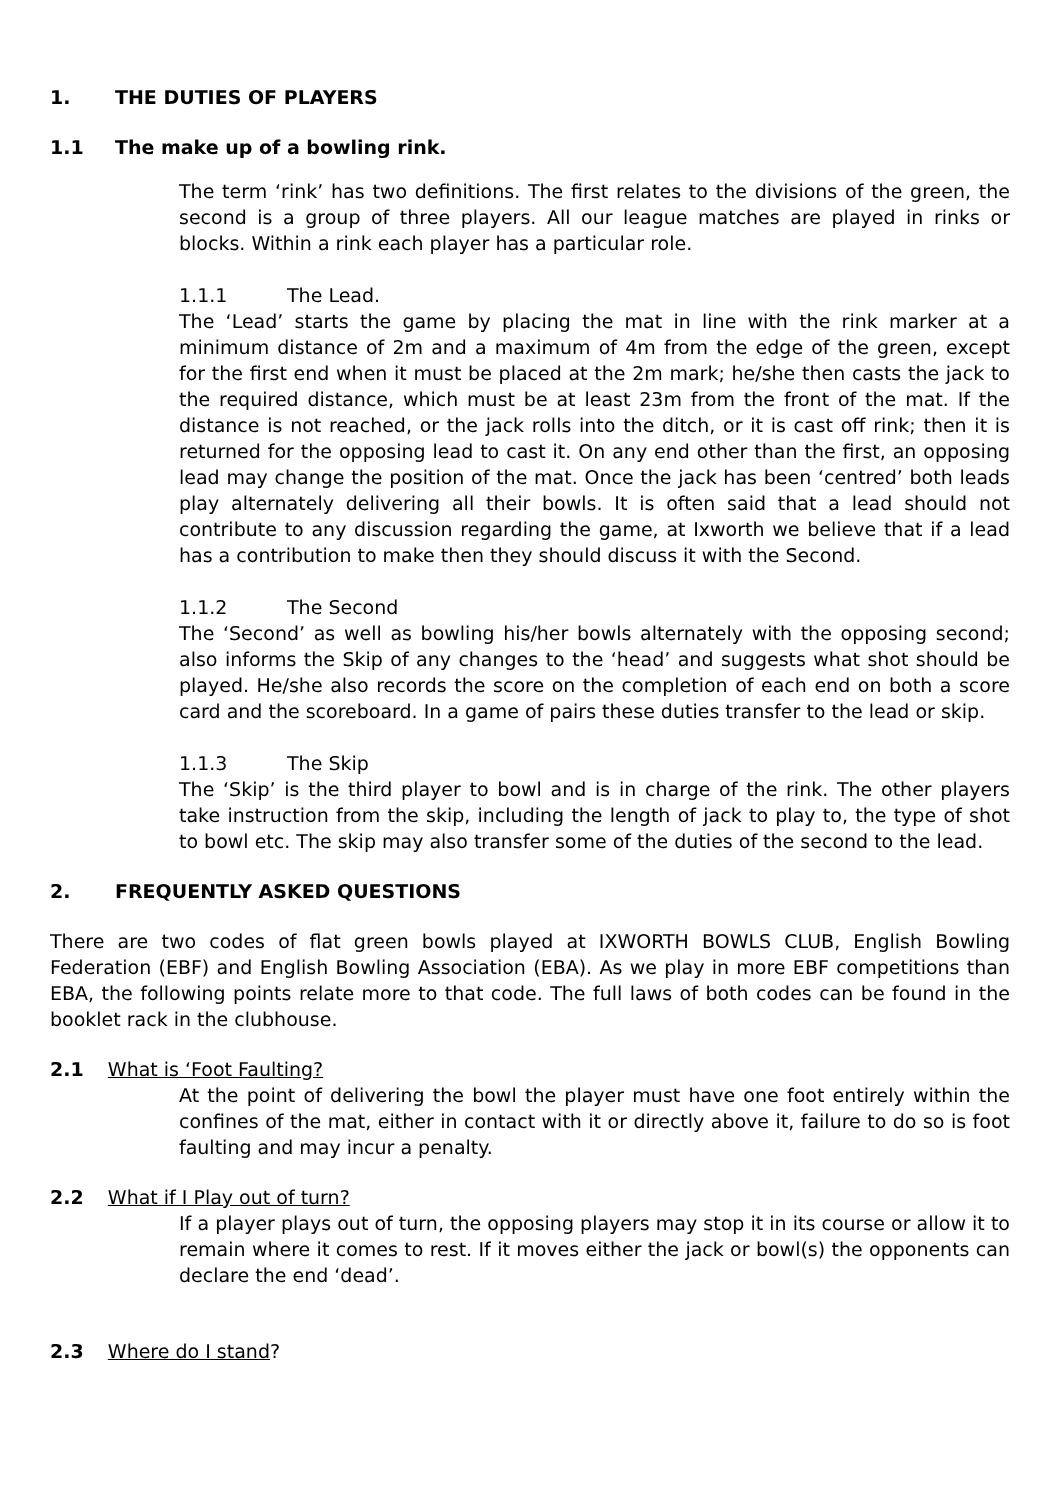1. THE DUTIES OF PLAYERS
1.1 The make up of a bowling rink.
The term ‘rink’ has two definitions. The first relates to the divisions of the green, the second is a group of three players. All our league matches are played in rinks or blocks. Within a rink each player has a particular role.
1.1.1 The Lead.
The ‘Lead’ starts the game by placing the mat in line with the rink marker at a minimum distance of 2m and a maximum of 4m from the edge of the green, except for the first end when it must be placed at the 2m mark; he/she then casts the jack to the required distance, which must be at least 23m from the front of the mat. If the distance is not reached, or the jack rolls into the ditch, or it is cast off rink; then it is returned for the opposing lead to cast it. On any end other than the first, an opposing lead may change the position of the mat. Once the jack has been ‘centred’ both leads play alternately delivering all their bowls. It is often said that a lead should not contribute to any discussion regarding the game, at Ixworth we believe that if a lead has a contribution to make then they should discuss it with the Second.
1.1.2 The Second
The ‘Second’ as well as bowling his/her bowls alternately with the opposing second; also informs the Skip of any changes to the ‘head’ and suggests what shot should be played. He/she also records the score on the completion of each end on both a score card and the scoreboard. In a game of pairs these duties transfer to the lead or skip.
1.1.3 The Skip
The ‘Skip’ is the third player to bowl and is in charge of the rink. The other players take instruction from the skip, including the length of jack to play to, the type of shot to bowl etc. The skip may also transfer some of the duties of the second to the lead.
2. FREQUENTLY ASKED QUESTIONS
There are two codes of flat green bowls played at IXWORTH BOWLS CLUB, English Bowling Federation (EBF) and English Bowling Association (EBA). As we play in more EBF competitions than EBA, the following points relate more to that code. The full laws of both codes can be found in the booklet rack in the clubhouse.
2.1 What is ‘Foot Faulting?
At the point of delivering the bowl the player must have one foot entirely within the confines of the mat, either in contact with it or directly above it, failure to do so is foot faulting and may incur a penalty.
2.2 What if I Play out of turn?
If a player plays out of turn, the opposing players may stop it in its course or allow it to remain where it comes to rest. If it moves either the jack or bowl(s) the opponents can declare the end ‘dead’.
2.3 Where do I stand?